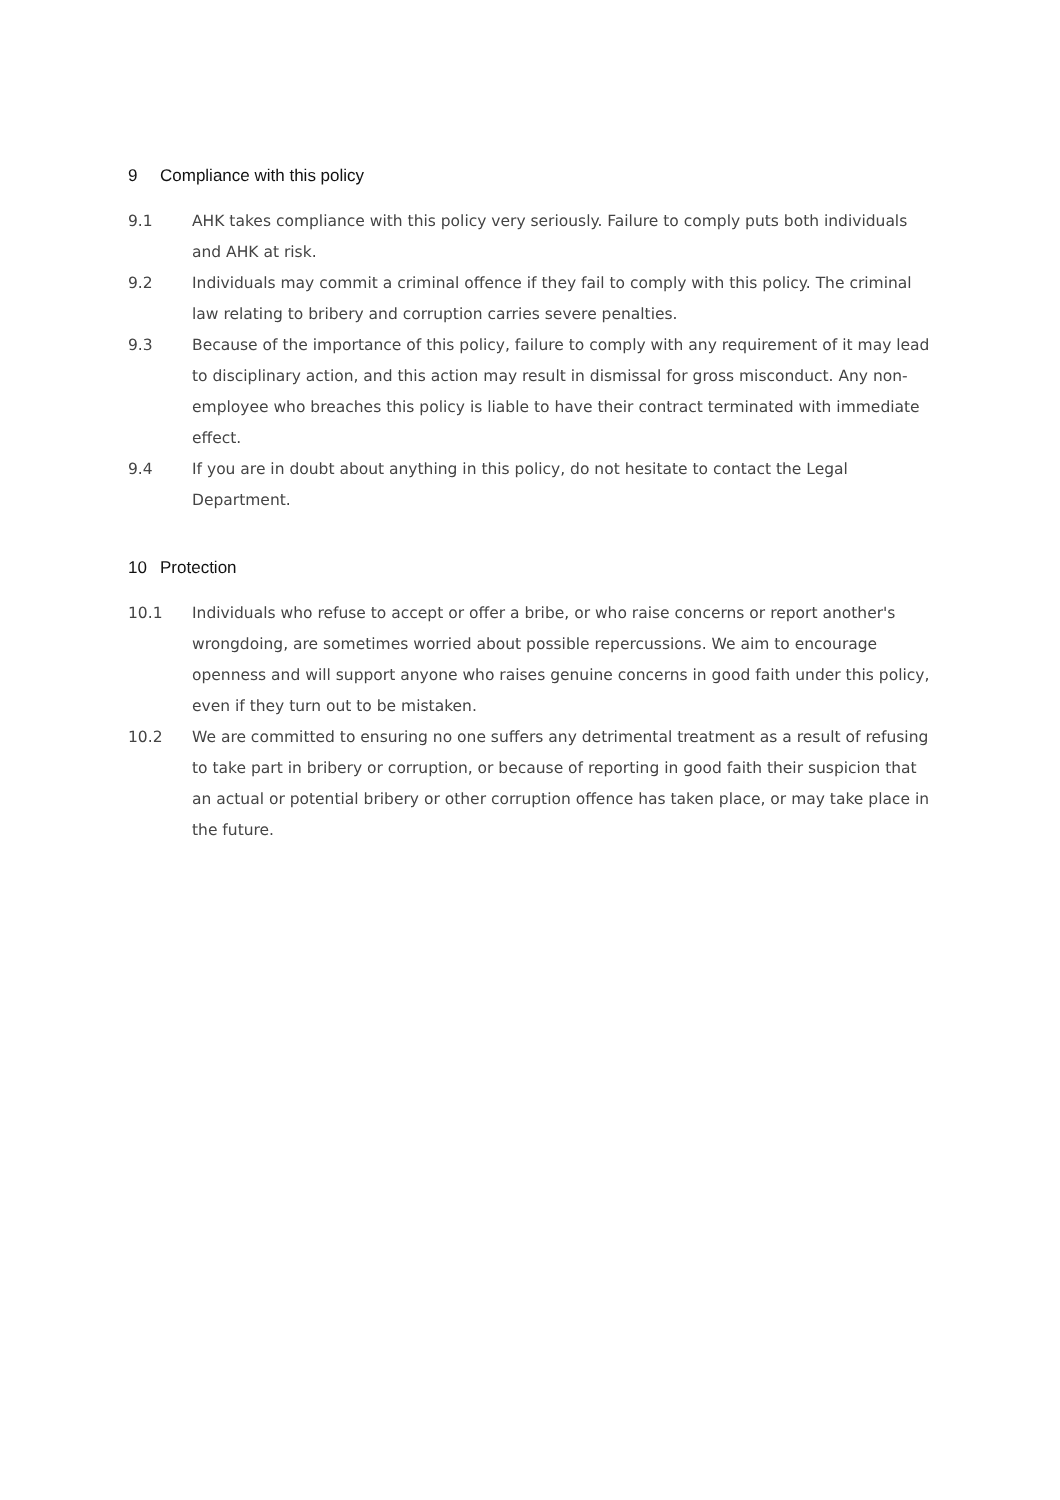9 Compliance with this policy
9.1 AHK takes compliance with this policy very seriously. Failure to comply puts both individuals and AHK at risk.
9.2 Individuals may commit a criminal offence if they fail to comply with this policy. The criminal law relating to bribery and corruption carries severe penalties.
9.3 Because of the importance of this policy, failure to comply with any requirement of it may lead to disciplinary action, and this action may result in dismissal for gross misconduct. Any non-employee who breaches this policy is liable to have their contract terminated with immediate effect.
9.4 If you are in doubt about anything in this policy, do not hesitate to contact the Legal Department.
10 Protection
10.1 Individuals who refuse to accept or offer a bribe, or who raise concerns or report another's wrongdoing, are sometimes worried about possible repercussions. We aim to encourage openness and will support anyone who raises genuine concerns in good faith under this policy, even if they turn out to be mistaken.
10.2 We are committed to ensuring no one suffers any detrimental treatment as a result of refusing to take part in bribery or corruption, or because of reporting in good faith their suspicion that an actual or potential bribery or other corruption offence has taken place, or may take place in the future.